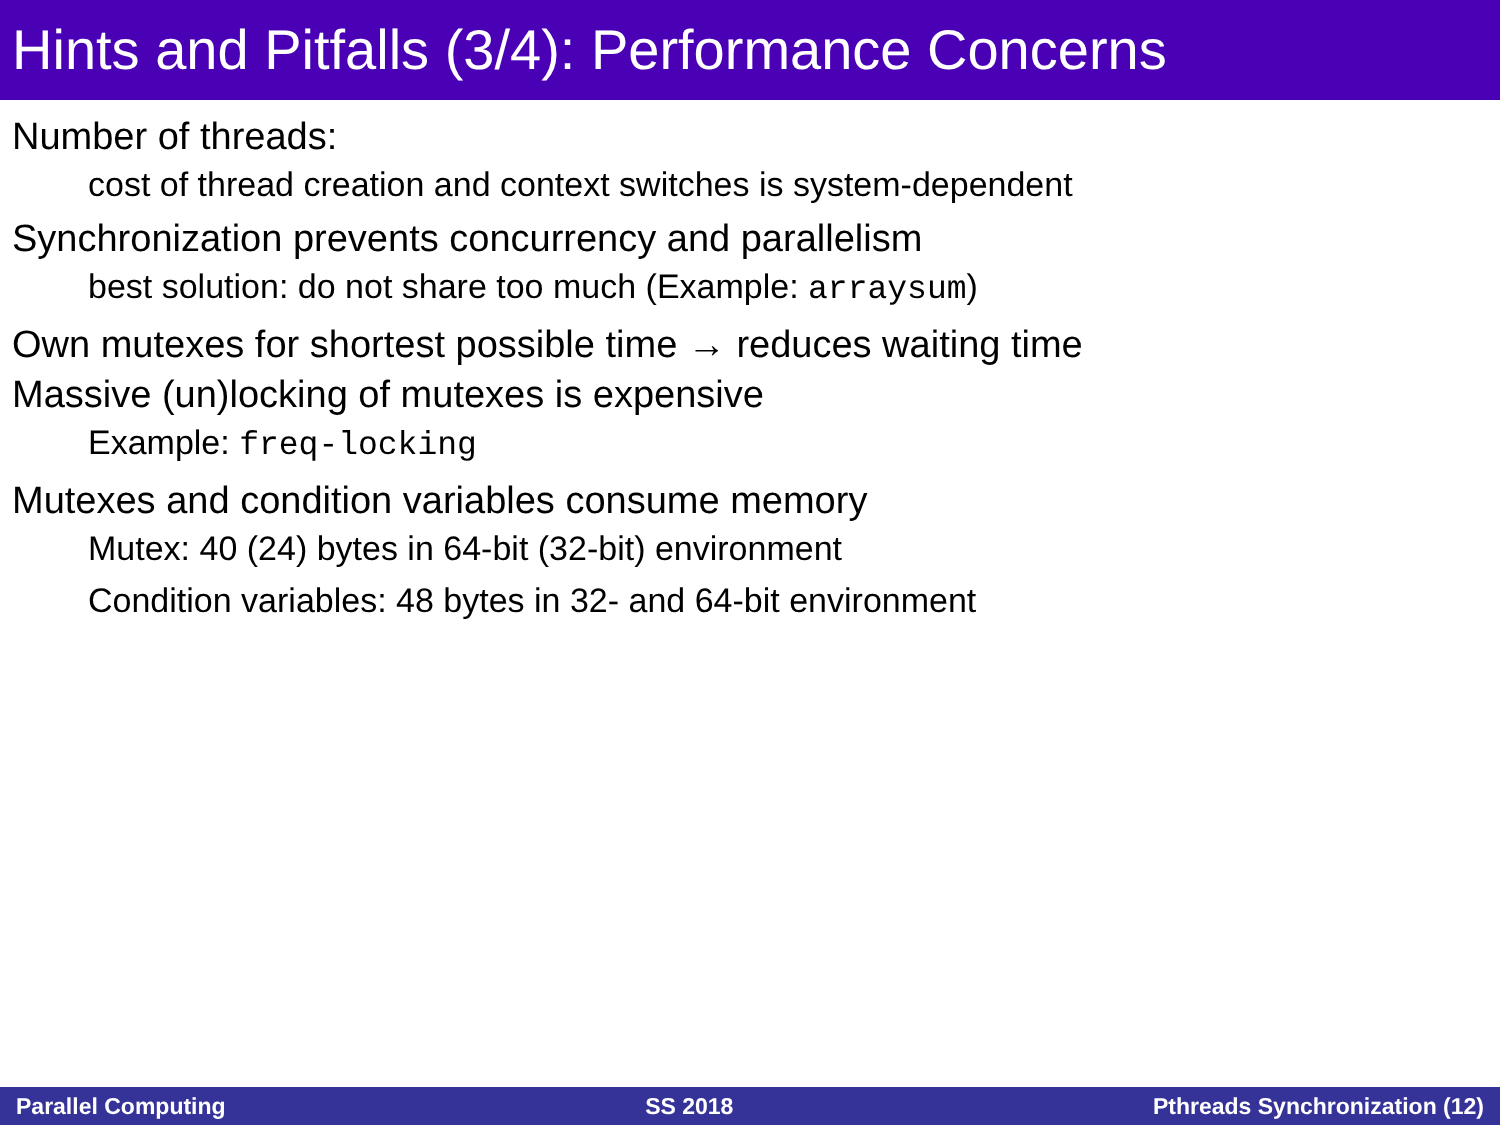Hints and Pitfalls (3/4): Performance Concerns
Number of threads:
cost of thread creation and context switches is system-dependent
Synchronization prevents concurrency and parallelism
best solution: do not share too much (Example: arraysum)
Own mutexes for shortest possible time → reduces waiting time
Massive (un)locking of mutexes is expensive
Example: freq-locking
Mutexes and condition variables consume memory
Mutex: 40 (24) bytes in 64-bit (32-bit) environment
Condition variables: 48 bytes in 32- and 64-bit environment
Parallel Computing SS 2018 Pthreads Synchronization (12)